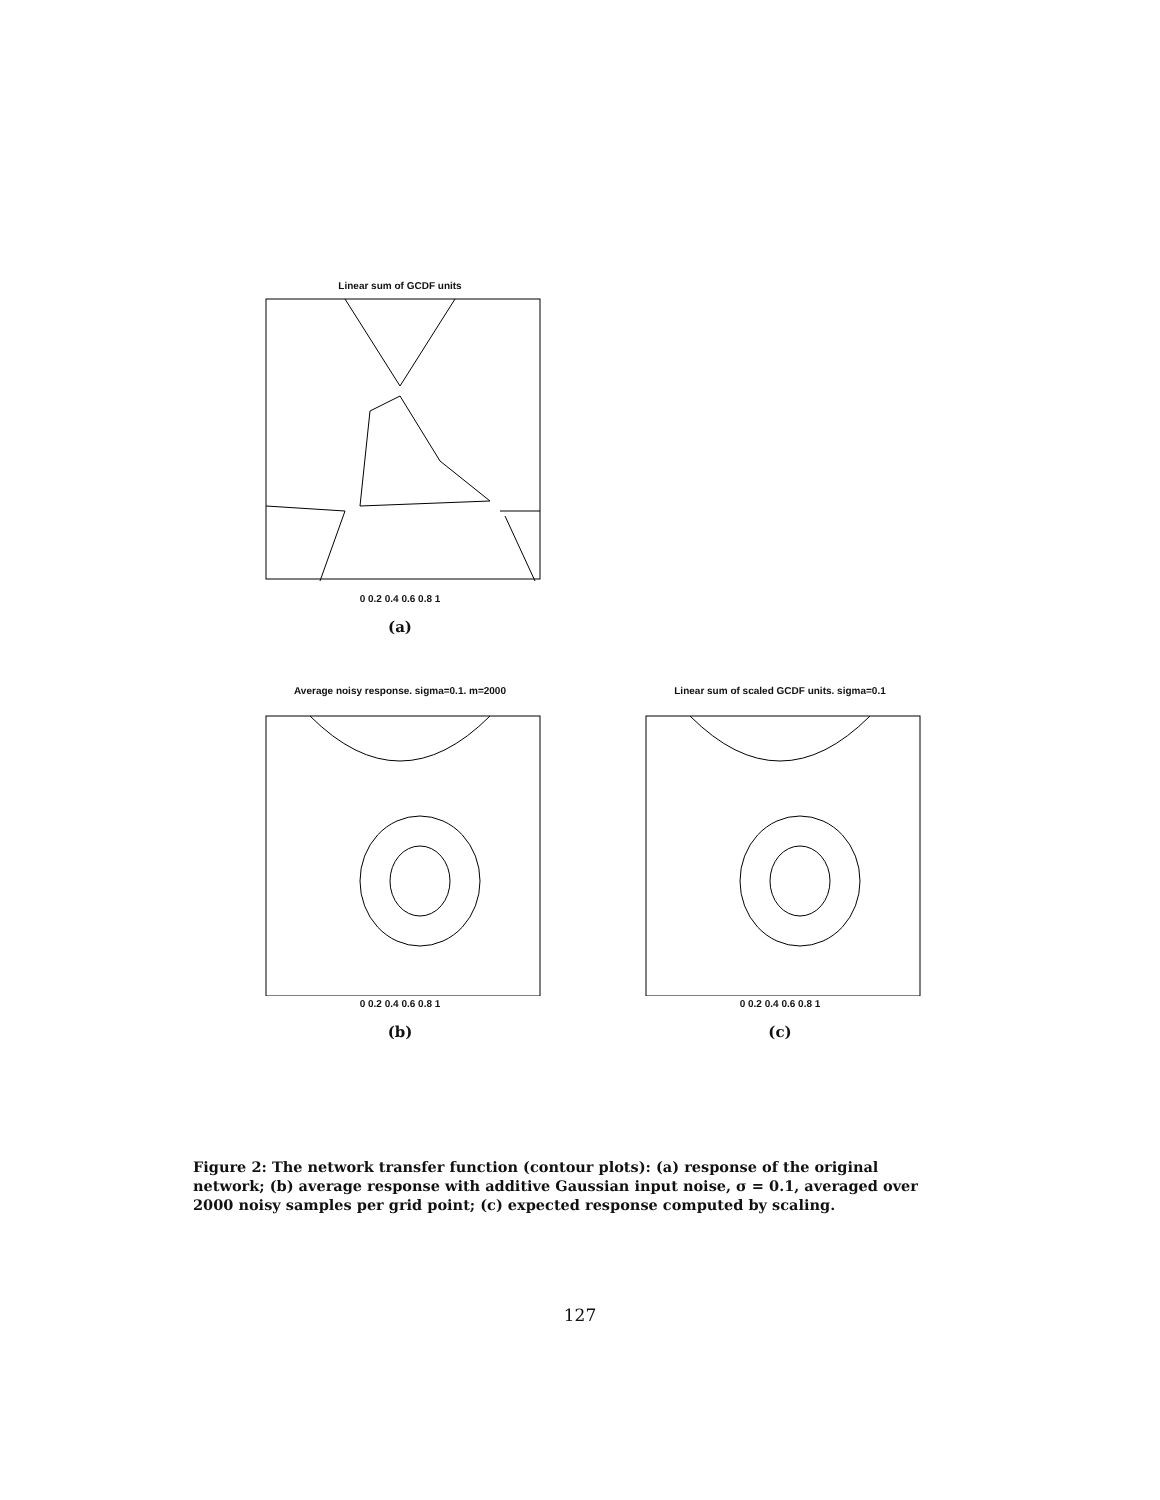Linear sum of GCDF units
0 0.2 0.4 0.6 0.8 1
(a)
Average noisy response. sigma=0.1. m=2000
0 0.2 0.4 0.6 0.8 1
(b)
Linear sum of scaled GCDF units. sigma=0.1
0 0.2 0.4 0.6 0.8 1
(c)
Figure 2: The network transfer function (contour plots): (a) response of the original network; (b) average response with additive Gaussian input noise, σ = 0.1, averaged over 2000 noisy samples per grid point; (c) expected response computed by scaling.
127